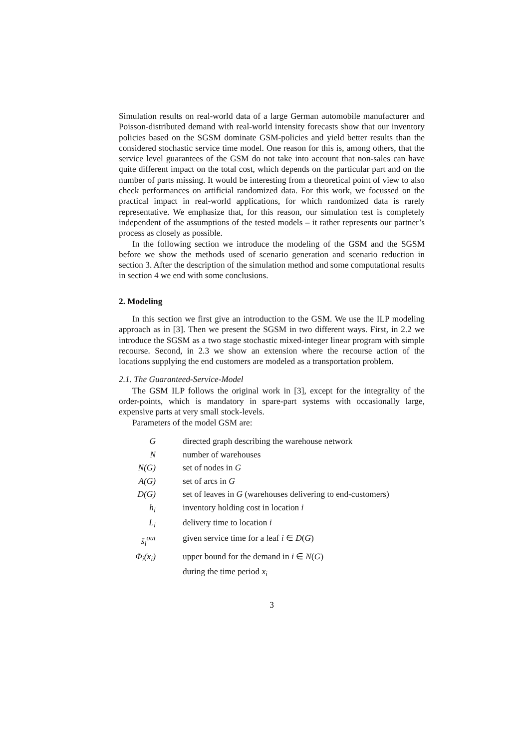Simulation results on real-world data of a large German automobile manufacturer and Poisson-distributed demand with real-world intensity forecasts show that our inventory policies based on the SGSM dominate GSM-policies and yield better results than the considered stochastic service time model. One reason for this is, among others, that the service level guarantees of the GSM do not take into account that non-sales can have quite different impact on the total cost, which depends on the particular part and on the number of parts missing. It would be interesting from a theoretical point of view to also check performances on artificial randomized data. For this work, we focussed on the practical impact in real-world applications, for which randomized data is rarely representative. We emphasize that, for this reason, our simulation test is completely independent of the assumptions of the tested models – it rather represents our partner’s process as closely as possible.
In the following section we introduce the modeling of the GSM and the SGSM before we show the methods used of scenario generation and scenario reduction in section 3. After the description of the simulation method and some computational results in section 4 we end with some conclusions.
2. Modeling
In this section we first give an introduction to the GSM. We use the ILP modeling approach as in [3]. Then we present the SGSM in two different ways. First, in 2.2 we introduce the SGSM as a two stage stochastic mixed-integer linear program with simple recourse. Second, in 2.3 we show an extension where the recourse action of the locations supplying the end customers are modeled as a transportation problem.
2.1. The Guaranteed-Service-Model
The GSM ILP follows the original work in [3], except for the integrality of the order-points, which is mandatory in spare-part systems with occasionally large, expensive parts at very small stock-levels.
Parameters of the model GSM are:
| G | directed graph describing the warehouse network |
| N | number of warehouses |
| N(G) | set of nodes in G |
| A(G) | set of arcs in G |
| D(G) | set of leaves in G (warehouses delivering to end-customers) |
| h<sub>i</sub> | inventory holding cost in location i |
| L<sub>i</sub> | delivery time to location i |
| s̄<sub>i</sub><sup>out</sup> | given service time for a leaf i ∈ D ( G ) |
| Φ<sub>i</sub>(x<sub>i</sub>) | upper bound for the demand in i ∈ N ( G ) |
| | during the time period x<sub>i</sub> |
3